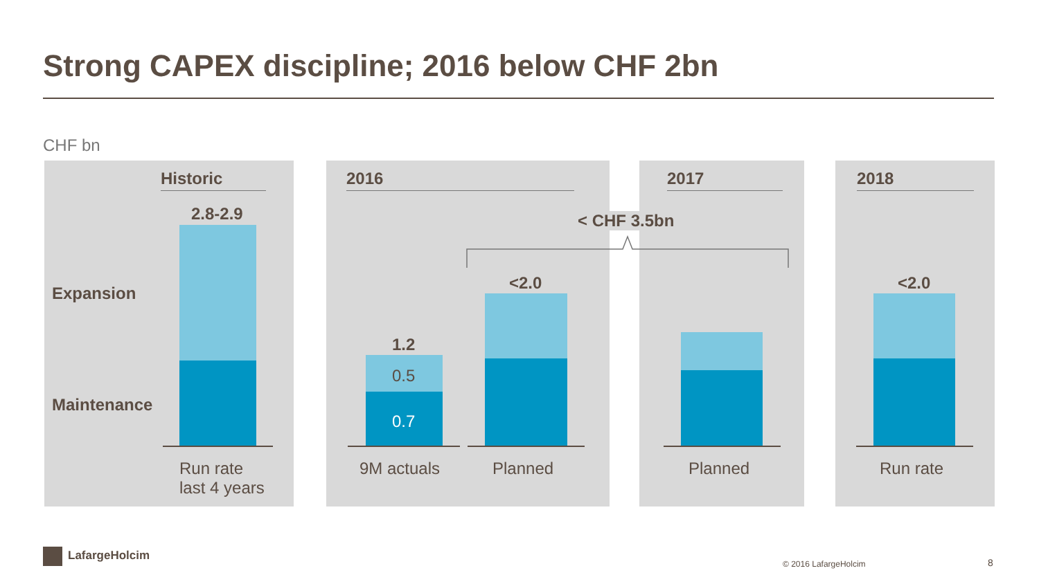Strong CAPEX discipline; 2016 below CHF 2bn
CHF bn
Historic 2016 2017 2018
Expansion
Maintenance
2.8-2.9
1.2
0.5
0.7
<2.0 <2.0
< CHF 3.5bn
Run rate
last 4 years
9M actuals Planned Planned Run rate
LafargeHolcim
© 2016 LafargeHolcim 8